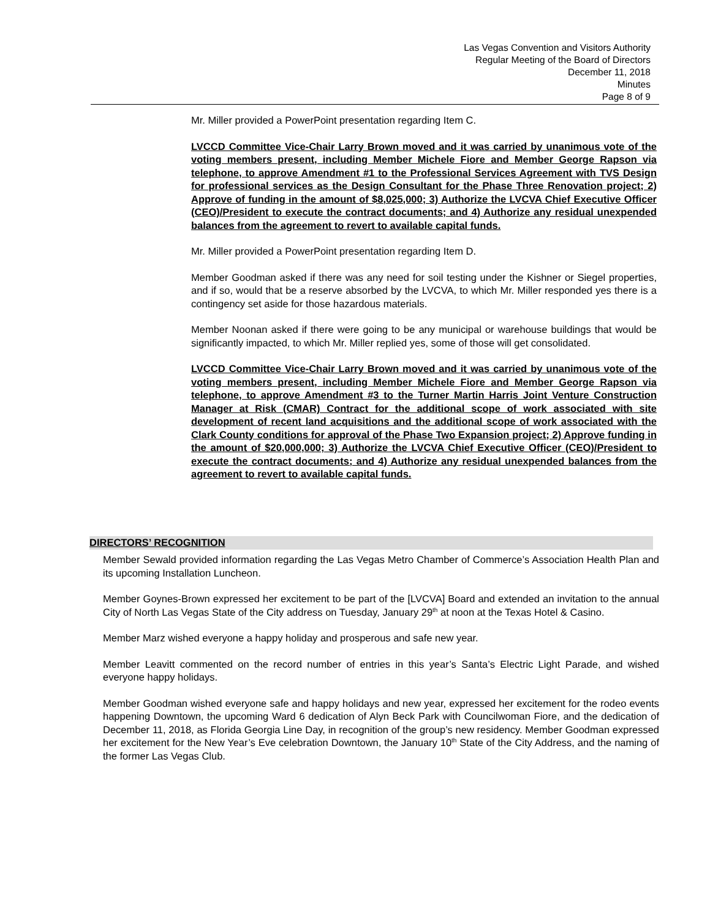Las Vegas Convention and Visitors Authority
Regular Meeting of the Board of Directors
December 11, 2018
Minutes
Page 8 of 9
Mr. Miller provided a PowerPoint presentation regarding Item C.
LVCCD Committee Vice-Chair Larry Brown moved and it was carried by unanimous vote of the voting members present, including Member Michele Fiore and Member George Rapson via telephone, to approve Amendment #1 to the Professional Services Agreement with TVS Design for professional services as the Design Consultant for the Phase Three Renovation project; 2) Approve of funding in the amount of $8,025,000; 3) Authorize the LVCVA Chief Executive Officer (CEO)/President to execute the contract documents; and 4) Authorize any residual unexpended balances from the agreement to revert to available capital funds.
Mr. Miller provided a PowerPoint presentation regarding Item D.
Member Goodman asked if there was any need for soil testing under the Kishner or Siegel properties, and if so, would that be a reserve absorbed by the LVCVA, to which Mr. Miller responded yes there is a contingency set aside for those hazardous materials.
Member Noonan asked if there were going to be any municipal or warehouse buildings that would be significantly impacted, to which Mr. Miller replied yes, some of those will get consolidated.
LVCCD Committee Vice-Chair Larry Brown moved and it was carried by unanimous vote of the voting members present, including Member Michele Fiore and Member George Rapson via telephone, to approve Amendment #3 to the Turner Martin Harris Joint Venture Construction Manager at Risk (CMAR) Contract for the additional scope of work associated with site development of recent land acquisitions and the additional scope of work associated with the Clark County conditions for approval of the Phase Two Expansion project; 2) Approve funding in the amount of $20,000,000; 3) Authorize the LVCVA Chief Executive Officer (CEO)/President to execute the contract documents; and 4) Authorize any residual unexpended balances from the agreement to revert to available capital funds.
DIRECTORS’ RECOGNITION
Member Sewald provided information regarding the Las Vegas Metro Chamber of Commerce’s Association Health Plan and its upcoming Installation Luncheon.
Member Goynes-Brown expressed her excitement to be part of the [LVCVA] Board and extended an invitation to the annual City of North Las Vegas State of the City address on Tuesday, January 29<sup>th</sup> at noon at the Texas Hotel & Casino.
Member Marz wished everyone a happy holiday and prosperous and safe new year.
Member Leavitt commented on the record number of entries in this year’s Santa’s Electric Light Parade, and wished everyone happy holidays.
Member Goodman wished everyone safe and happy holidays and new year, expressed her excitement for the rodeo events happening Downtown, the upcoming Ward 6 dedication of Alyn Beck Park with Councilwoman Fiore, and the dedication of December 11, 2018, as Florida Georgia Line Day, in recognition of the group’s new residency. Member Goodman expressed her excitement for the New Year’s Eve celebration Downtown, the January 10<sup>th</sup> State of the City Address, and the naming of the former Las Vegas Club.